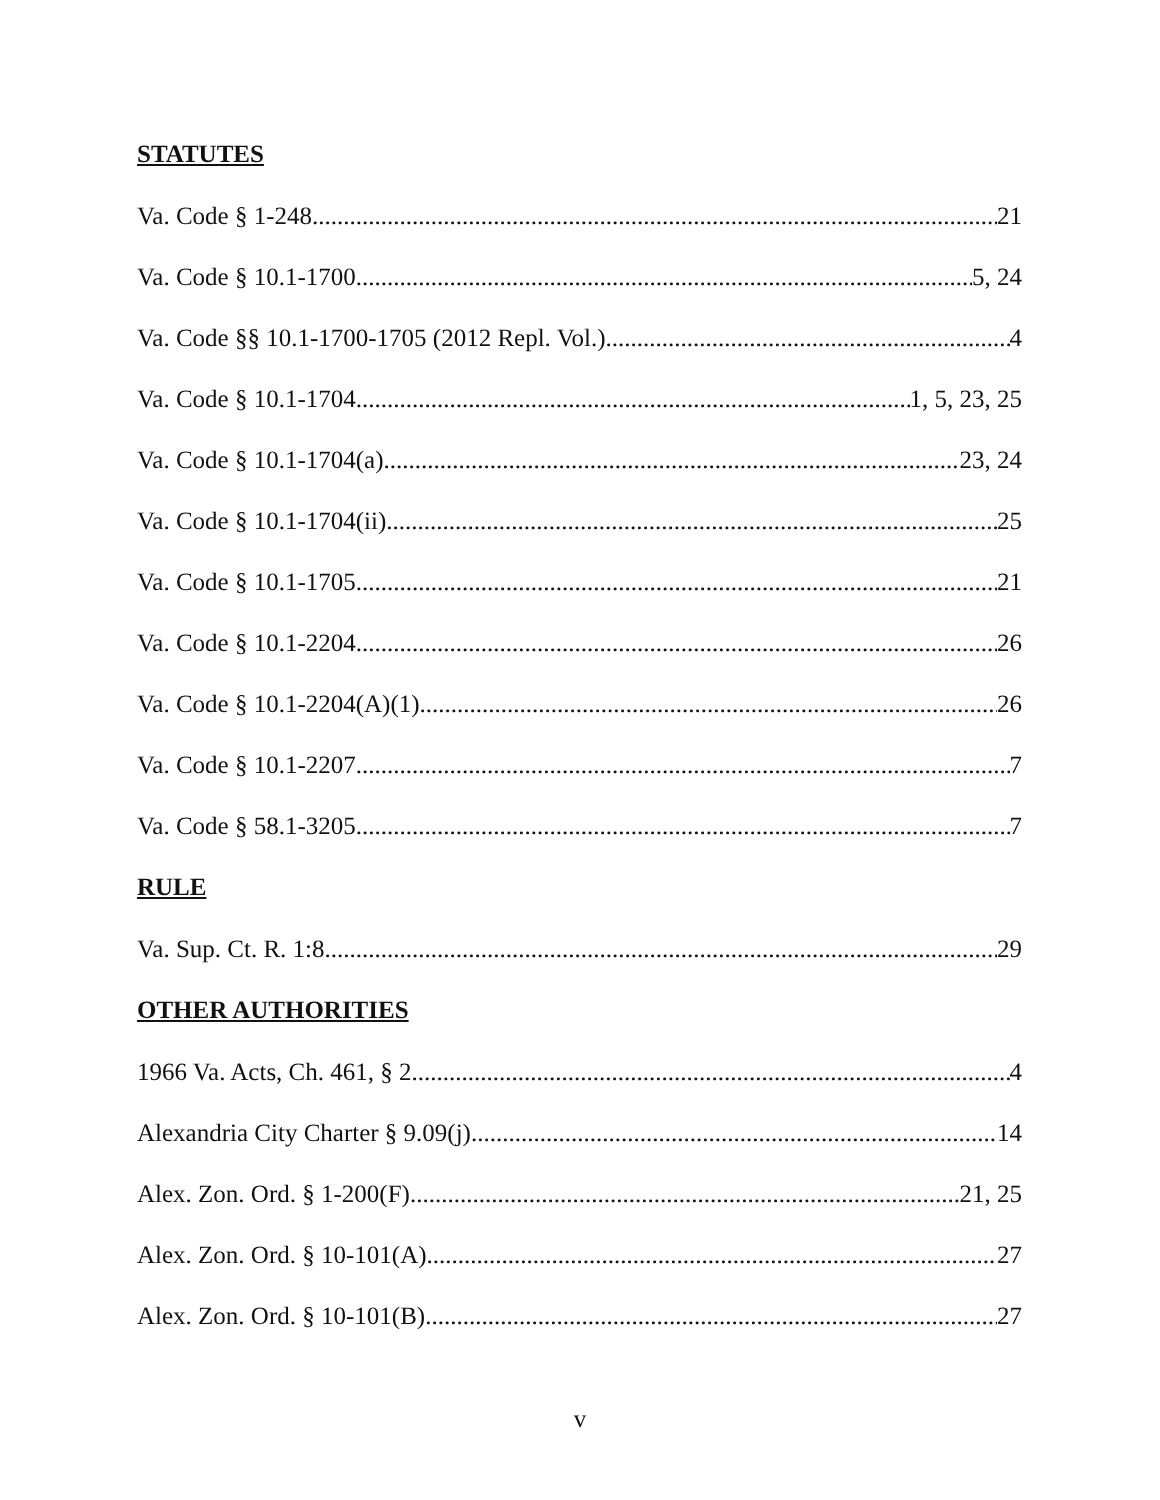STATUTES
Va. Code § 1-248 21
Va. Code § 10.1-1700 5, 24
Va. Code §§ 10.1-1700-1705 (2012 Repl. Vol.) 4
Va. Code § 10.1-1704 1, 5, 23, 25
Va. Code § 10.1-1704(a) 23, 24
Va. Code § 10.1-1704(ii) 25
Va. Code § 10.1-1705 21
Va. Code § 10.1-2204 26
Va. Code § 10.1-2204(A)(1) 26
Va. Code § 10.1-2207 7
Va. Code § 58.1-3205 7
RULE
Va. Sup. Ct. R. 1:8 29
OTHER AUTHORITIES
1966 Va. Acts, Ch. 461, § 2 4
Alexandria City Charter § 9.09(j) 14
Alex. Zon. Ord. § 1-200(F) 21, 25
Alex. Zon. Ord. § 10-101(A) 27
Alex. Zon. Ord. § 10-101(B) 27
v